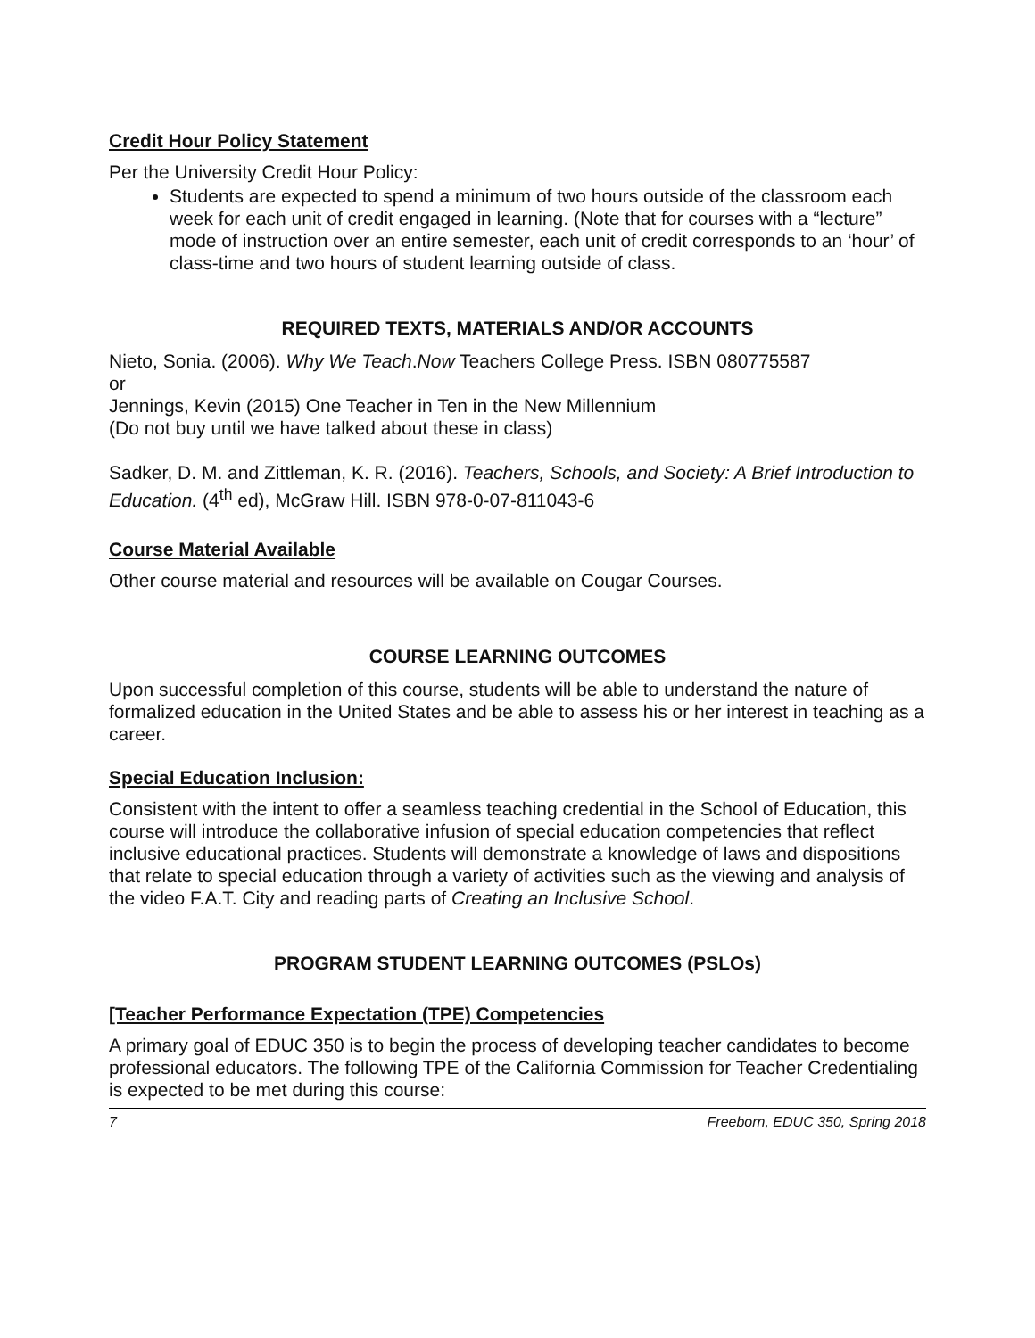Credit Hour Policy Statement
Per the University Credit Hour Policy:
Students are expected to spend a minimum of two hours outside of the classroom each week for each unit of credit engaged in learning. (Note that for courses with a “lecture” mode of instruction over an entire semester, each unit of credit corresponds to an ‘hour’ of class-time and two hours of student learning outside of class.
REQUIRED TEXTS, MATERIALS AND/OR ACCOUNTS
Nieto, Sonia. (2006). Why We Teach.Now Teachers College Press. ISBN 080775587
or
Jennings, Kevin (2015) One Teacher in Ten in the New Millennium
(Do not buy until we have talked about these in class)
Sadker, D. M. and Zittleman, K. R. (2016). Teachers, Schools, and Society: A Brief Introduction to Education. (4<sup>th</sup> ed), McGraw Hill. ISBN 978-0-07-811043-6
Course Material Available
Other course material and resources will be available on Cougar Courses.
COURSE LEARNING OUTCOMES
Upon successful completion of this course, students will be able to understand the nature of formalized education in the United States and be able to assess his or her interest in teaching as a career.
Special Education Inclusion:
Consistent with the intent to offer a seamless teaching credential in the School of Education, this course will introduce the collaborative infusion of special education competencies that reflect inclusive educational practices. Students will demonstrate a knowledge of laws and dispositions that relate to special education through a variety of activities such as the viewing and analysis of the video F.A.T. City and reading parts of Creating an Inclusive School.
PROGRAM STUDENT LEARNING OUTCOMES (PSLOs)
[Teacher Performance Expectation (TPE) Competencies
A primary goal of EDUC 350 is to begin the process of developing teacher candidates to become professional educators. The following TPE of the California Commission for Teacher Credentialing is expected to be met during this course:
7 Freeborn, EDUC 350, Spring 2018